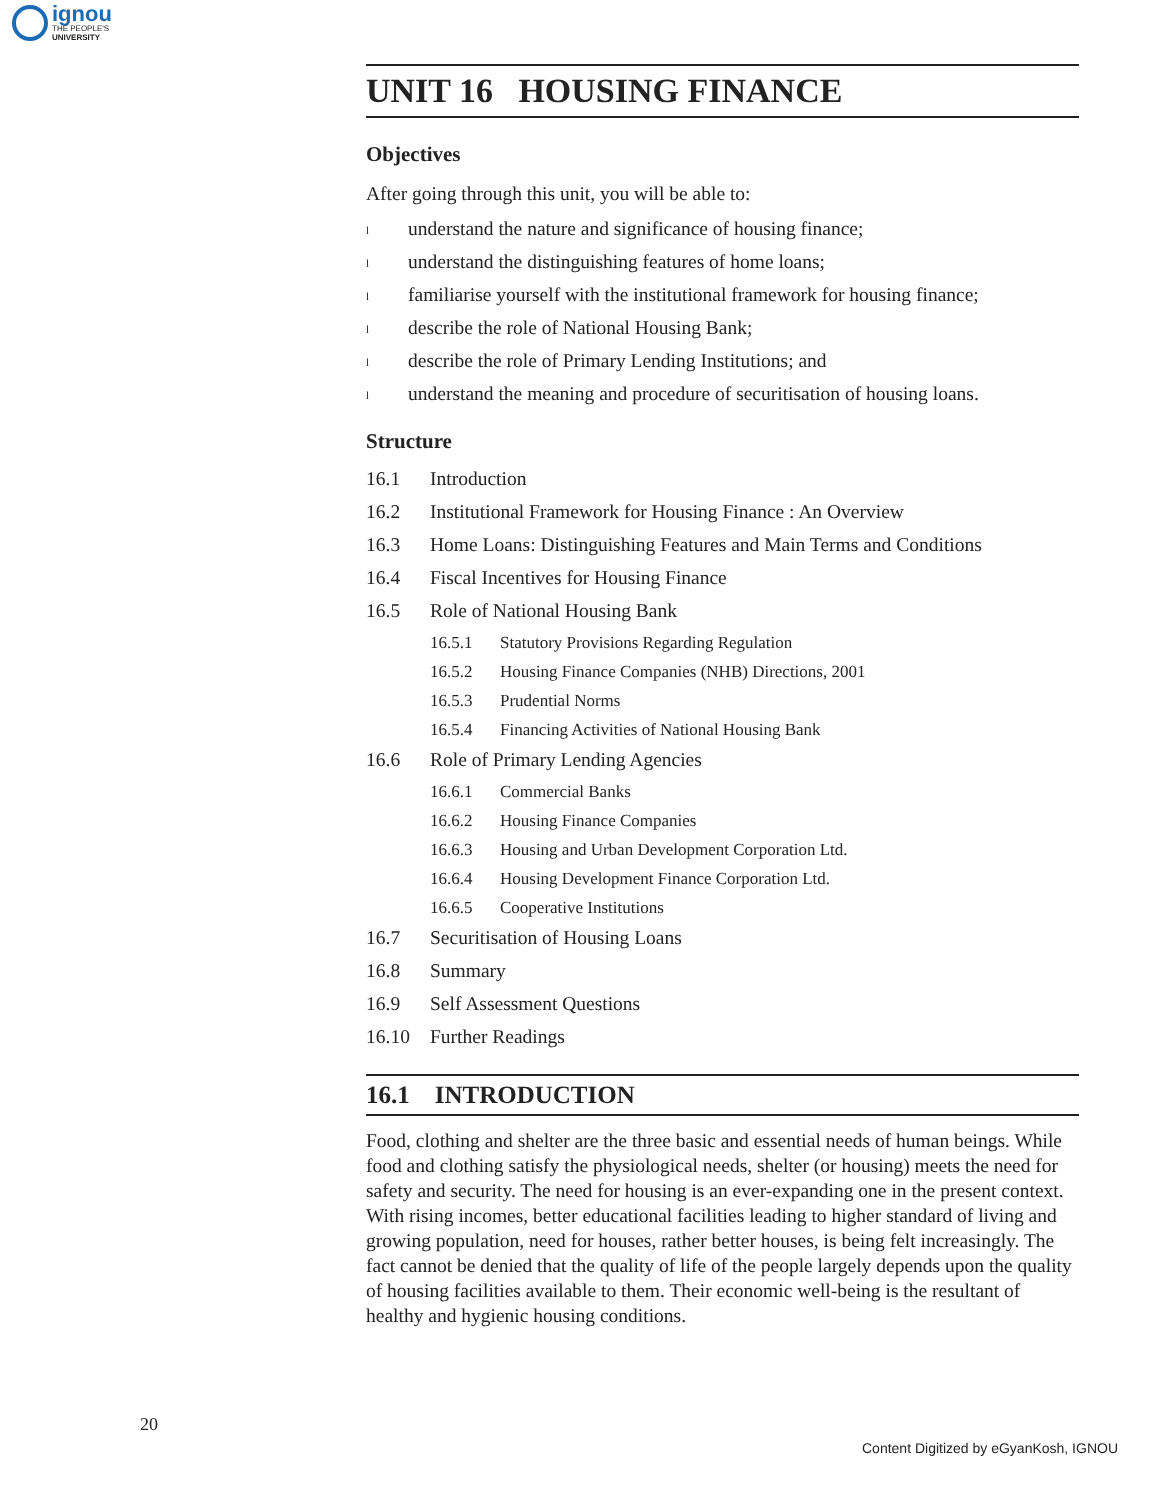ignou
THE PEOPLE'S
UNIVERSITY
UNIT 16 HOUSING FINANCE
Objectives
After going through this unit, you will be able to:
lunderstand the nature and significance of housing finance;
lunderstand the distinguishing features of home loans;
lfamiliarise yourself with the institutional framework for housing finance;
ldescribe the role of National Housing Bank;
ldescribe the role of Primary Lending Institutions; and
lunderstand the meaning and procedure of securitisation of housing loans.
Structure
16.1 Introduction
16.2 Institutional Framework for Housing Finance : An Overview
16.3 Home Loans: Distinguishing Features and Main Terms and Conditions
16.4 Fiscal Incentives for Housing Finance
16.5 Role of National Housing Bank
16.5.1 Statutory Provisions Regarding Regulation
16.5.2 Housing Finance Companies (NHB) Directions, 2001
16.5.3 Prudential Norms
16.5.4 Financing Activities of National Housing Bank
16.6 Role of Primary Lending Agencies
16.6.1 Commercial Banks
16.6.2 Housing Finance Companies
16.6.3 Housing and Urban Development Corporation Ltd.
16.6.4 Housing Development Finance Corporation Ltd.
16.6.5 Cooperative Institutions
16.7 Securitisation of Housing Loans
16.8 Summary
16.9 Self Assessment Questions
16.10 Further Readings
16.1 INTRODUCTION
Food, clothing and shelter are the three basic and essential needs of human beings. While food and clothing satisfy the physiological needs, shelter (or housing) meets the need for safety and security. The need for housing is an ever-expanding one in the present context. With rising incomes, better educational facilities leading to higher standard of living and growing population, need for houses, rather better houses, is being felt increasingly. The fact cannot be denied that the quality of life of the people largely depends upon the quality of housing facilities available to them. Their economic well-being is the resultant of healthy and hygienic housing conditions.
20
Content Digitized by eGyanKosh, IGNOU